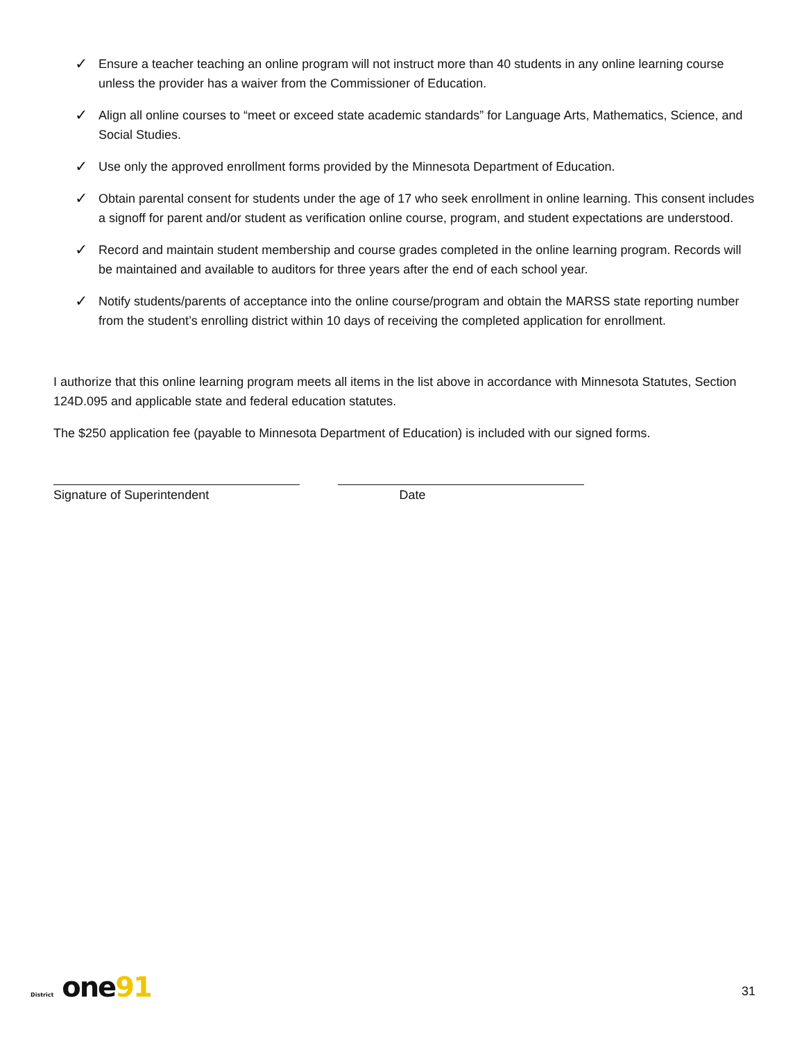✓ Ensure a teacher teaching an online program will not instruct more than 40 students in any online learning course unless the provider has a waiver from the Commissioner of Education.
✓ Align all online courses to “meet or exceed state academic standards” for Language Arts, Mathematics, Science, and Social Studies.
✓ Use only the approved enrollment forms provided by the Minnesota Department of Education.
✓ Obtain parental consent for students under the age of 17 who seek enrollment in online learning. This consent includes a signoff for parent and/or student as verification online course, program, and student expectations are understood.
✓ Record and maintain student membership and course grades completed in the online learning program. Records will be maintained and available to auditors for three years after the end of each school year.
✓ Notify students/parents of acceptance into the online course/program and obtain the MARSS state reporting number from the student’s enrolling district within 10 days of receiving the completed application for enrollment.
I authorize that this online learning program meets all items in the list above in accordance with Minnesota Statutes, Section 124D.095 and applicable state and federal education statutes.
The $250 application fee (payable to Minnesota Department of Education) is included with our signed forms.
Signature of Superintendent Date
District one91
31